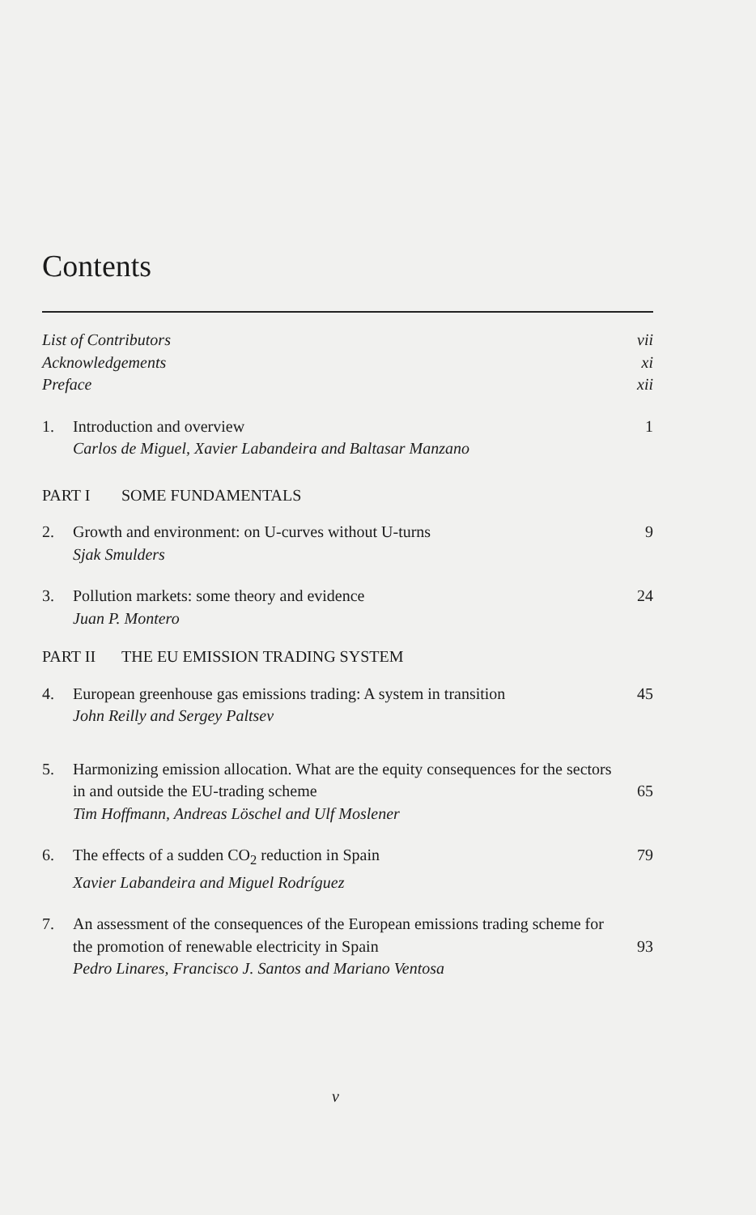Contents
List of Contributors vii
Acknowledgements xi
Preface xii
1. Introduction and overview 1
Carlos de Miguel, Xavier Labandeira and Baltasar Manzano
PART I SOME FUNDAMENTALS
2. Growth and environment: on U-curves without U-turns 9
Sjak Smulders
3. Pollution markets: some theory and evidence 24
Juan P. Montero
PART II THE EU EMISSION TRADING SYSTEM
4. European greenhouse gas emissions trading: A system in transition 45
John Reilly and Sergey Paltsev
5. Harmonizing emission allocation. What are the equity consequences for the sectors in and outside the EU-trading scheme
65
Tim Hoffmann, Andreas Löschel and Ulf Moslener
6. The effects of a sudden CO<sub>2</sub> reduction in Spain 79
Xavier Labandeira and Miguel Rodríguez
7. An assessment of the consequences of the European emissions trading scheme for the promotion of renewable electricity in Spain
93
Pedro Linares, Francisco J. Santos and Mariano Ventosa
v